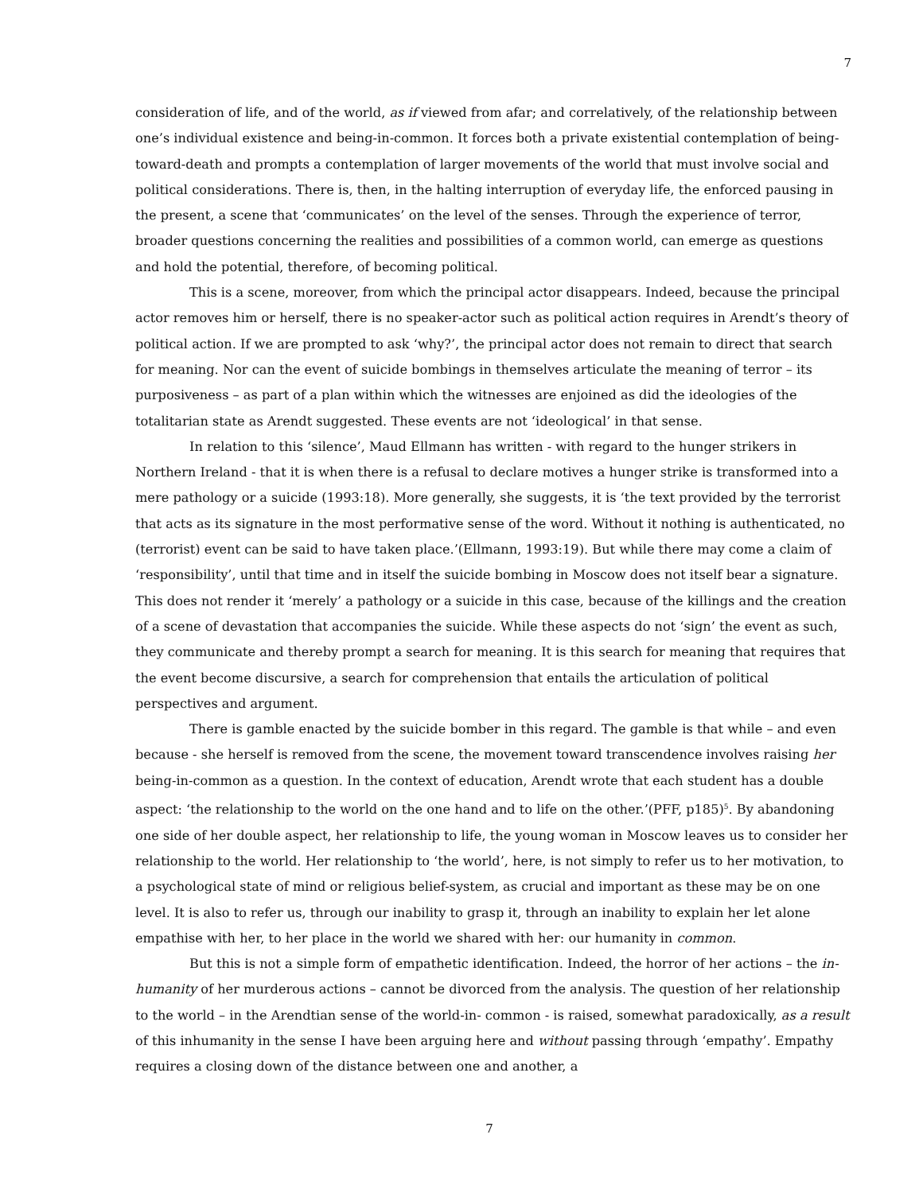7
consideration of life, and of the world, as if viewed from afar; and correlatively, of the relationship between one’s individual existence and being-in-common. It forces both a private existential contemplation of being-toward-death and prompts a contemplation of larger movements of the world that must involve social and political considerations. There is, then, in the halting interruption of everyday life, the enforced pausing in the present, a scene that ‘communicates’ on the level of the senses. Through the experience of terror, broader questions concerning the realities and possibilities of a common world, can emerge as questions and hold the potential, therefore, of becoming political.
This is a scene, moreover, from which the principal actor disappears. Indeed, because the principal actor removes him or herself, there is no speaker-actor such as political action requires in Arendt’s theory of political action. If we are prompted to ask ‘why?’, the principal actor does not remain to direct that search for meaning. Nor can the event of suicide bombings in themselves articulate the meaning of terror – its purposiveness – as part of a plan within which the witnesses are enjoined as did the ideologies of the totalitarian state as Arendt suggested. These events are not ‘ideological’ in that sense.
In relation to this ‘silence’, Maud Ellmann has written - with regard to the hunger strikers in Northern Ireland - that it is when there is a refusal to declare motives a hunger strike is transformed into a mere pathology or a suicide (1993:18). More generally, she suggests, it is ‘the text provided by the terrorist that acts as its signature in the most performative sense of the word. Without it nothing is authenticated, no (terrorist) event can be said to have taken place.’(Ellmann, 1993:19). But while there may come a claim of ‘responsibility’, until that time and in itself the suicide bombing in Moscow does not itself bear a signature. This does not render it ‘merely’ a pathology or a suicide in this case, because of the killings and the creation of a scene of devastation that accompanies the suicide. While these aspects do not ‘sign’ the event as such, they communicate and thereby prompt a search for meaning. It is this search for meaning that requires that the event become discursive, a search for comprehension that entails the articulation of political perspectives and argument.
There is gamble enacted by the suicide bomber in this regard. The gamble is that while – and even because - she herself is removed from the scene, the movement toward transcendence involves raising her being-in-common as a question. In the context of education, Arendt wrote that each student has a double aspect: ‘the relationship to the world on the one hand and to life on the other.’(PFF, p185)<sup>5</sup>. By abandoning one side of her double aspect, her relationship to life, the young woman in Moscow leaves us to consider her relationship to the world. Her relationship to ‘the world’, here, is not simply to refer us to her motivation, to a psychological state of mind or religious belief-system, as crucial and important as these may be on one level. It is also to refer us, through our inability to grasp it, through an inability to explain her let alone empathise with her, to her place in the world we shared with her: our humanity in common.
But this is not a simple form of empathetic identification. Indeed, the horror of her actions – the in-humanity of her murderous actions – cannot be divorced from the analysis. The question of her relationship to the world – in the Arendtian sense of the world-in- common - is raised, somewhat paradoxically, as a result of this inhumanity in the sense I have been arguing here and without passing through ‘empathy’. Empathy requires a closing down of the distance between one and another, a
7